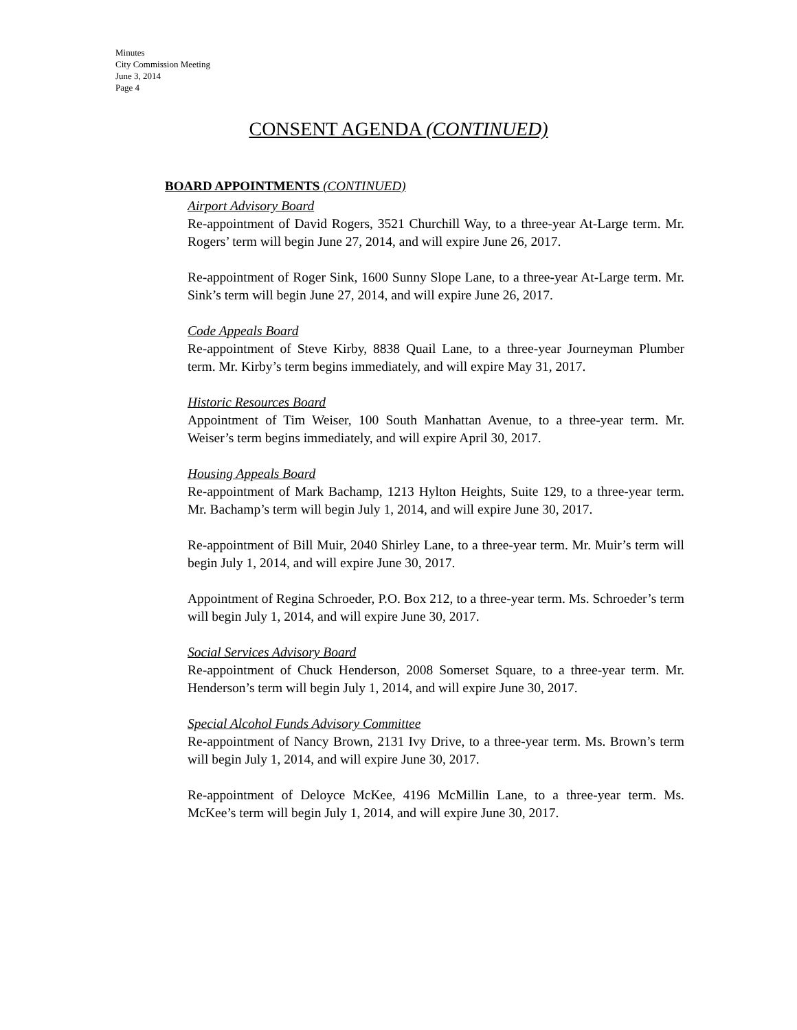Minutes
City Commission Meeting
June 3, 2014
Page 4
CONSENT AGENDA (CONTINUED)
BOARD APPOINTMENTS (CONTINUED)
Airport Advisory Board
Re-appointment of David Rogers, 3521 Churchill Way, to a three-year At-Large term. Mr. Rogers’ term will begin June 27, 2014, and will expire June 26, 2017.
Re-appointment of Roger Sink, 1600 Sunny Slope Lane, to a three-year At-Large term. Mr. Sink’s term will begin June 27, 2014, and will expire June 26, 2017.
Code Appeals Board
Re-appointment of Steve Kirby, 8838 Quail Lane, to a three-year Journeyman Plumber term. Mr. Kirby’s term begins immediately, and will expire May 31, 2017.
Historic Resources Board
Appointment of Tim Weiser, 100 South Manhattan Avenue, to a three-year term. Mr. Weiser’s term begins immediately, and will expire April 30, 2017.
Housing Appeals Board
Re-appointment of Mark Bachamp, 1213 Hylton Heights, Suite 129, to a three-year term. Mr. Bachamp’s term will begin July 1, 2014, and will expire June 30, 2017.
Re-appointment of Bill Muir, 2040 Shirley Lane, to a three-year term. Mr. Muir’s term will begin July 1, 2014, and will expire June 30, 2017.
Appointment of Regina Schroeder, P.O. Box 212, to a three-year term. Ms. Schroeder’s term will begin July 1, 2014, and will expire June 30, 2017.
Social Services Advisory Board
Re-appointment of Chuck Henderson, 2008 Somerset Square, to a three-year term. Mr. Henderson’s term will begin July 1, 2014, and will expire June 30, 2017.
Special Alcohol Funds Advisory Committee
Re-appointment of Nancy Brown, 2131 Ivy Drive, to a three-year term. Ms. Brown’s term will begin July 1, 2014, and will expire June 30, 2017.
Re-appointment of Deloyce McKee, 4196 McMillin Lane, to a three-year term. Ms. McKee’s term will begin July 1, 2014, and will expire June 30, 2017.